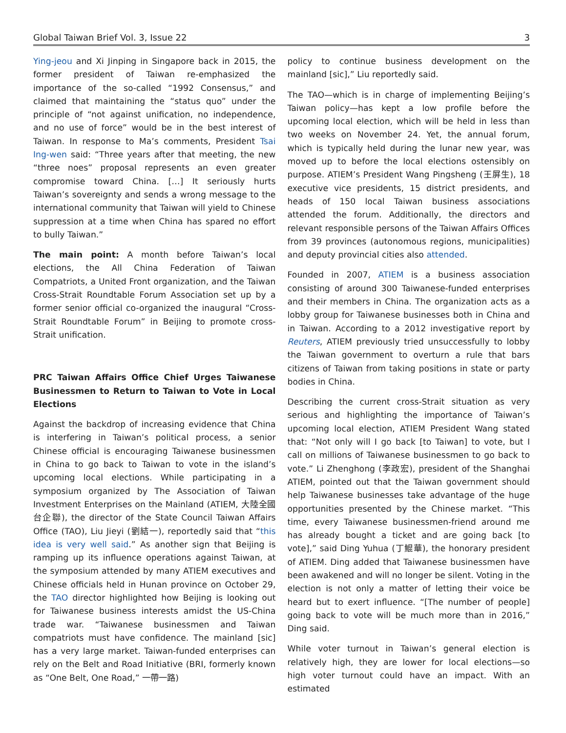Global Taiwan Brief Vol. 3, Issue 22 3
Ying-jeou and Xi Jinping in Singapore back in 2015, the former president of Taiwan re-emphasized the importance of the so-called “1992 Consensus,” and claimed that maintaining the “status quo” under the principle of “not against unification, no independence, and no use of force” would be in the best interest of Taiwan. In response to Ma’s comments, President Tsai Ing-wen said: “Three years after that meeting, the new “three noes” proposal represents an even greater compromise toward China. […] It seriously hurts Taiwan’s sovereignty and sends a wrong message to the international community that Taiwan will yield to Chinese suppression at a time when China has spared no effort to bully Taiwan.”
The main point: A month before Taiwan’s local elections, the All China Federation of Taiwan Compatriots, a United Front organization, and the Taiwan Cross-Strait Roundtable Forum Association set up by a former senior official co-organized the inaugural “Cross-Strait Roundtable Forum” in Beijing to promote cross-Strait unification.
PRC Taiwan Affairs Office Chief Urges Taiwanese Businessmen to Return to Taiwan to Vote in Local Elections
Against the backdrop of increasing evidence that China is interfering in Taiwan’s political process, a senior Chinese official is encouraging Taiwanese businessmen in China to go back to Taiwan to vote in the island’s upcoming local elections. While participating in a symposium organized by The Association of Taiwan Investment Enterprises on the Mainland (ATIEM, 大陸全國台企聯), the director of the State Council Taiwan Affairs Office (TAO), Liu Jieyi (劉結一), reportedly said that “this idea is very well said.” As another sign that Beijing is ramping up its influence operations against Taiwan, at the symposium attended by many ATIEM executives and Chinese officials held in Hunan province on October 29, the TAO director highlighted how Beijing is looking out for Taiwanese business interests amidst the US-China trade war. “Taiwanese businessmen and Taiwan compatriots must have confidence. The mainland [sic] has a very large market. Taiwan-funded enterprises can rely on the Belt and Road Initiative (BRI, formerly known as “One Belt, One Road,” 一帶一路)
policy to continue business development on the mainland [sic],” Liu reportedly said.
The TAO—which is in charge of implementing Beijing’s Taiwan policy—has kept a low profile before the upcoming local election, which will be held in less than two weeks on November 24. Yet, the annual forum, which is typically held during the lunar new year, was moved up to before the local elections ostensibly on purpose. ATIEM’s President Wang Pingsheng (王屏生), 18 executive vice presidents, 15 district presidents, and heads of 150 local Taiwan business associations attended the forum. Additionally, the directors and relevant responsible persons of the Taiwan Affairs Offices from 39 provinces (autonomous regions, municipalities) and deputy provincial cities also attended.
Founded in 2007, ATIEM is a business association consisting of around 300 Taiwanese-funded enterprises and their members in China. The organization acts as a lobby group for Taiwanese businesses both in China and in Taiwan. According to a 2012 investigative report by Reuters, ATIEM previously tried unsuccessfully to lobby the Taiwan government to overturn a rule that bars citizens of Taiwan from taking positions in state or party bodies in China.
Describing the current cross-Strait situation as very serious and highlighting the importance of Taiwan’s upcoming local election, ATIEM President Wang stated that: “Not only will I go back [to Taiwan] to vote, but I call on millions of Taiwanese businessmen to go back to vote.” Li Zhenghong (李政宏), president of the Shanghai ATIEM, pointed out that the Taiwan government should help Taiwanese businesses take advantage of the huge opportunities presented by the Chinese market. “This time, every Taiwanese businessmen-friend around me has already bought a ticket and are going back [to vote],” said Ding Yuhua (丁鯤華), the honorary president of ATIEM. Ding added that Taiwanese businessmen have been awakened and will no longer be silent. Voting in the election is not only a matter of letting their voice be heard but to exert influence. “[The number of people] going back to vote will be much more than in 2016,” Ding said.
While voter turnout in Taiwan’s general election is relatively high, they are lower for local elections—so high voter turnout could have an impact. With an estimated